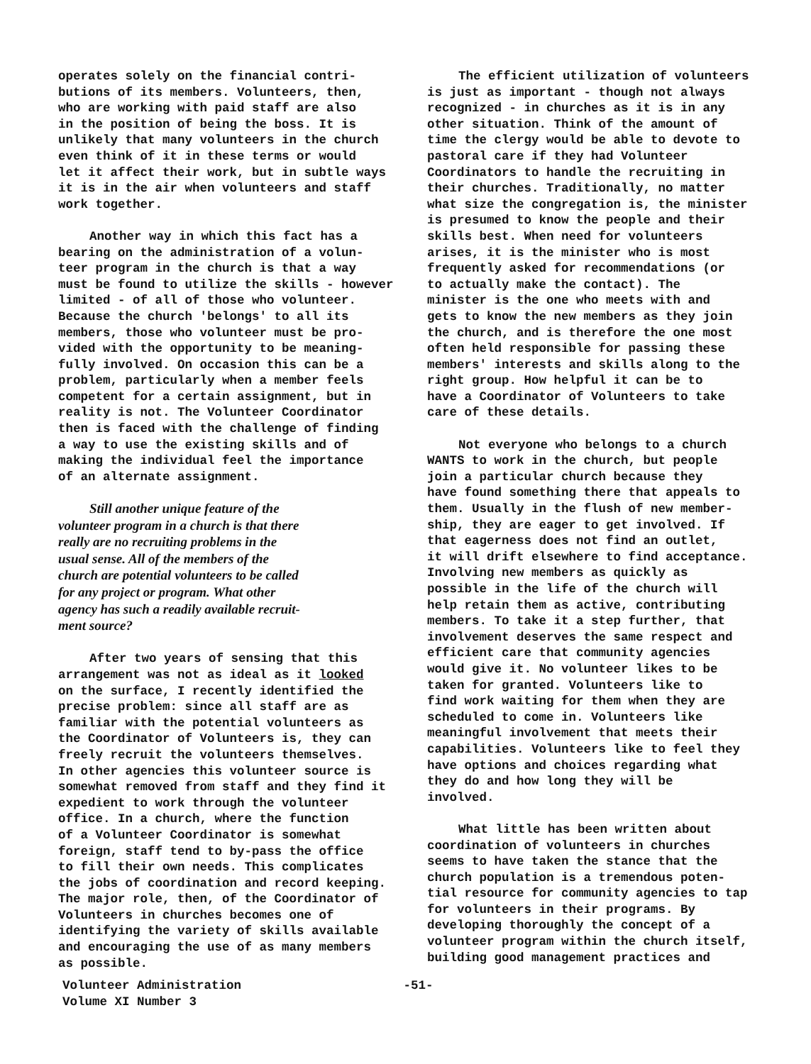operates solely on the financial contri- butions of its members. Volunteers, then, who are working with paid staff are also in the position of being the boss. It is unlikely that many volunteers in the church even think of it in these terms or would let it affect their work, but in subtle ways it is in the air when volunteers and staff work together.
Another way in which this fact has a bearing on the administration of a volun- teer program in the church is that a way must be found to utilize the skills - however limited - of all of those who volunteer. Because the church 'belongs' to all its members, those who volunteer must be pro- vided with the opportunity to be meaning- fully involved. On occasion this can be a problem, particularly when a member feels competent for a certain assignment, but in reality is not. The Volunteer Coordinator then is faced with the challenge of finding a way to use the existing skills and of making the individual feel the importance of an alternate assignment.
Still another unique feature of the volunteer program in a church is that there really are no recruiting problems in the usual sense. All of the members of the church are potential volunteers to be called for any project or program. What other agency has such a readily available recruit- ment source?
After two years of sensing that this arrangement was not as ideal as it looked on the surface, I recently identified the precise problem: since all staff are as familiar with the potential volunteers as the Coordinator of Volunteers is, they can freely recruit the volunteers themselves. In other agencies this volunteer source is somewhat removed from staff and they find it expedient to work through the volunteer office. In a church, where the function of a Volunteer Coordinator is somewhat foreign, staff tend to by-pass the office to fill their own needs. This complicates the jobs of coordination and record keeping. The major role, then, of the Coordinator of Volunteers in churches becomes one of identifying the variety of skills available and encouraging the use of as many members as possible.
The efficient utilization of volunteers is just as important - though not always recognized - in churches as it is in any other situation. Think of the amount of time the clergy would be able to devote to pastoral care if they had Volunteer Coordinators to handle the recruiting in their churches. Traditionally, no matter what size the congregation is, the minister is presumed to know the people and their skills best. When need for volunteers arises, it is the minister who is most frequently asked for recommendations (or to actually make the contact). The minister is the one who meets with and gets to know the new members as they join the church, and is therefore the one most often held responsible for passing these members' interests and skills along to the right group. How helpful it can be to have a Coordinator of Volunteers to take care of these details.
Not everyone who belongs to a church WANTS to work in the church, but people join a particular church because they have found something there that appeals to them. Usually in the flush of new member- ship, they are eager to get involved. If that eagerness does not find an outlet, it will drift elsewhere to find acceptance. Involving new members as quickly as possible in the life of the church will help retain them as active, contributing members. To take it a step further, that involvement deserves the same respect and efficient care that community agencies would give it. No volunteer likes to be taken for granted. Volunteers like to find work waiting for them when they are scheduled to come in. Volunteers like meaningful involvement that meets their capabilities. Volunteers like to feel they have options and choices regarding what they do and how long they will be involved.
What little has been written about coordination of volunteers in churches seems to have taken the stance that the church population is a tremendous poten- tial resource for community agencies to tap for volunteers in their programs. By developing thoroughly the concept of a volunteer program within the church itself, building good management practices and
Volunteer Administration -51-
Volume XI Number 3